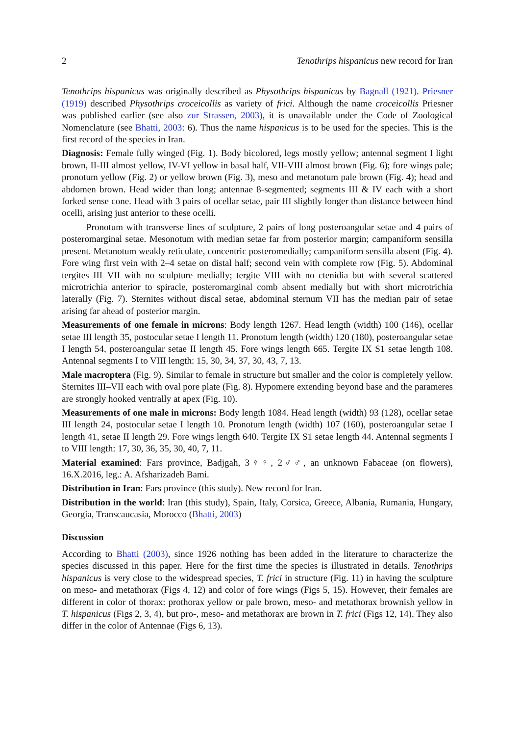2 Tenothrips hispanicus new record for Iran
Tenothrips hispanicus was originally described as Physothrips hispanicus by Bagnall (1921). Priesner (1919) described Physothrips croceicollis as variety of frici. Although the name croceicollis Priesner was published earlier (see also zur Strassen, 2003), it is unavailable under the Code of Zoological Nomenclature (see Bhatti, 2003: 6). Thus the name hispanicus is to be used for the species. This is the first record of the species in Iran.
Diagnosis: Female fully winged (Fig. 1). Body bicolored, legs mostly yellow; antennal segment I light brown, II-III almost yellow, IV-VI yellow in basal half, VII-VIII almost brown (Fig. 6); fore wings pale; pronotum yellow (Fig. 2) or yellow brown (Fig. 3), meso and metanotum pale brown (Fig. 4); head and abdomen brown. Head wider than long; antennae 8-segmented; segments III & IV each with a short forked sense cone. Head with 3 pairs of ocellar setae, pair III slightly longer than distance between hind ocelli, arising just anterior to these ocelli.
Pronotum with transverse lines of sculpture, 2 pairs of long posteroangular setae and 4 pairs of posteromarginal setae. Mesonotum with median setae far from posterior margin; campaniform sensilla present. Metanotum weakly reticulate, concentric posteromedially; campaniform sensilla absent (Fig. 4). Fore wing first vein with 2–4 setae on distal half; second vein with complete row (Fig. 5). Abdominal tergites III–VII with no sculpture medially; tergite VIII with no ctenidia but with several scattered microtrichia anterior to spiracle, posteromarginal comb absent medially but with short microtrichia laterally (Fig. 7). Sternites without discal setae, abdominal sternum VII has the median pair of setae arising far ahead of posterior margin.
Measurements of one female in microns: Body length 1267. Head length (width) 100 (146), ocellar setae III length 35, postocular setae I length 11. Pronotum length (width) 120 (180), posteroangular setae I length 54, posteroangular setae II length 45. Fore wings length 665. Tergite IX S1 setae length 108. Antennal segments I to VIII length: 15, 30, 34, 37, 30, 43, 7, 13.
Male macroptera (Fig. 9). Similar to female in structure but smaller and the color is completely yellow. Sternites III–VII each with oval pore plate (Fig. 8). Hypomere extending beyond base and the parameres are strongly hooked ventrally at apex (Fig. 10).
Measurements of one male in microns: Body length 1084. Head length (width) 93 (128), ocellar setae III length 24, postocular setae I length 10. Pronotum length (width) 107 (160), posteroangular setae I length 41, setae II length 29. Fore wings length 640. Tergite IX S1 setae length 44. Antennal segments I to VIII length: 17, 30, 36, 35, 30, 40, 7, 11.
Material examined: Fars province, Badjgah, 3♀♀, 2♂♂, an unknown Fabaceae (on flowers), 16.X.2016, leg.: A. Afsharizadeh Bami.
Distribution in Iran: Fars province (this study). New record for Iran.
Distribution in the world: Iran (this study), Spain, Italy, Corsica, Greece, Albania, Rumania, Hungary, Georgia, Transcaucasia, Morocco (Bhatti, 2003)
Discussion
According to Bhatti (2003), since 1926 nothing has been added in the literature to characterize the species discussed in this paper. Here for the first time the species is illustrated in details. Tenothrips hispanicus is very close to the widespread species, T. frici in structure (Fig. 11) in having the sculpture on meso- and metathorax (Figs 4, 12) and color of fore wings (Figs 5, 15). However, their females are different in color of thorax: prothorax yellow or pale brown, meso- and metathorax brownish yellow in T. hispanicus (Figs 2, 3, 4), but pro-, meso- and metathorax are brown in T. frici (Figs 12, 14). They also differ in the color of Antennae (Figs 6, 13).